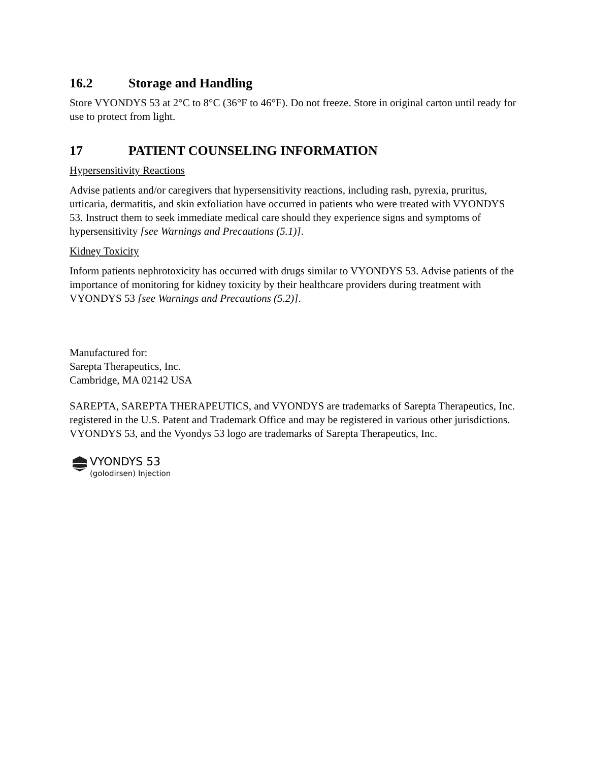16.2 Storage and Handling
Store VYONDYS 53 at 2°C to 8°C (36°F to 46°F). Do not freeze. Store in original carton until ready for use to protect from light.
17 PATIENT COUNSELING INFORMATION
Hypersensitivity Reactions
Advise patients and/or caregivers that hypersensitivity reactions, including rash, pyrexia, pruritus, urticaria, dermatitis, and skin exfoliation have occurred in patients who were treated with VYONDYS 53. Instruct them to seek immediate medical care should they experience signs and symptoms of hypersensitivity [see Warnings and Precautions (5.1)].
Kidney Toxicity
Inform patients nephrotoxicity has occurred with drugs similar to VYONDYS 53. Advise patients of the importance of monitoring for kidney toxicity by their healthcare providers during treatment with VYONDYS 53 [see Warnings and Precautions (5.2)].
Manufactured for:
Sarepta Therapeutics, Inc.
Cambridge, MA 02142 USA
SAREPTA, SAREPTA THERAPEUTICS, and VYONDYS are trademarks of Sarepta Therapeutics, Inc. registered in the U.S. Patent and Trademark Office and may be registered in various other jurisdictions. VYONDYS 53, and the Vyondys 53 logo are trademarks of Sarepta Therapeutics, Inc.
VYONDYS 53
(golodirsen) Injection